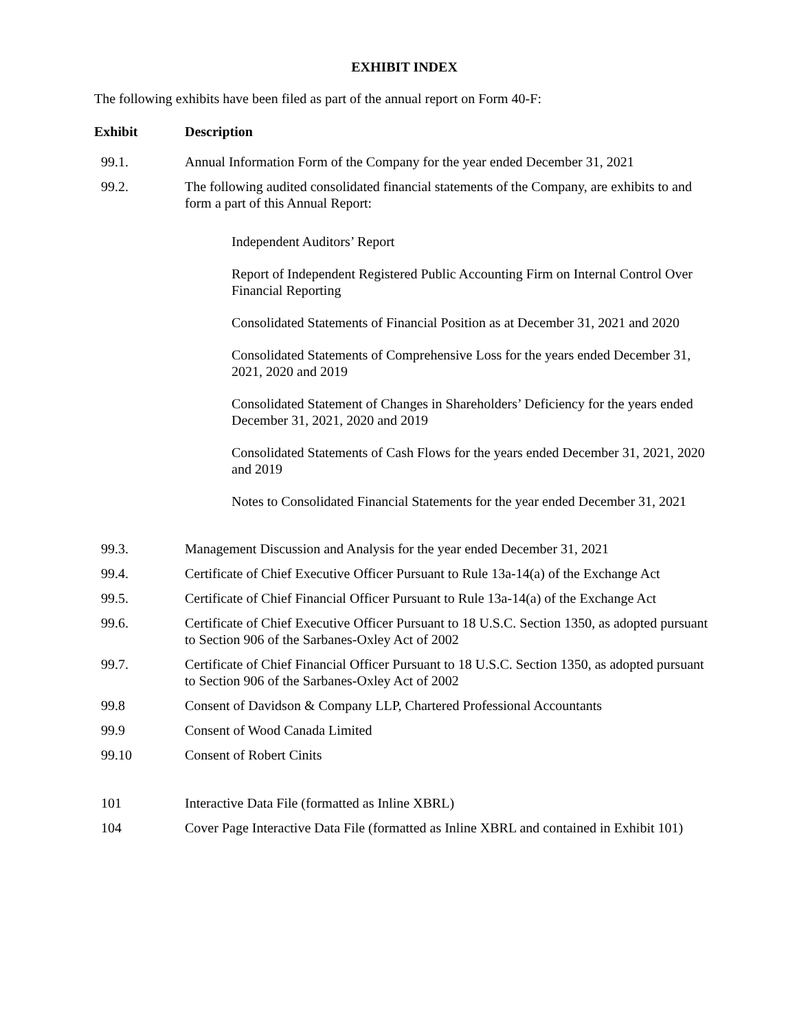EXHIBIT INDEX
The following exhibits have been filed as part of the annual report on Form 40-F:
| Exhibit | Description |
| --- | --- |
| 99.1. | Annual Information Form of the Company for the year ended December 31, 2021 |
| 99.2. | The following audited consolidated financial statements of the Company, are exhibits to and form a part of this Annual Report: Independent Auditors’ Report Report of Independent Registered Public Accounting Firm on Internal Control Over Financial Reporting Consolidated Statements of Financial Position as at December 31, 2021 and 2020 Consolidated Statements of Comprehensive Loss for the years ended December 31, 2021, 2020 and 2019 Consolidated Statement of Changes in Shareholders’ Deficiency for the years ended December 31, 2021, 2020 and 2019 Consolidated Statements of Cash Flows for the years ended December 31, 2021, 2020 and 2019 Notes to Consolidated Financial Statements for the year ended December 31, 2021 |
| 99.3. | Management Discussion and Analysis for the year ended December 31, 2021 |
| 99.4. | Certificate of Chief Executive Officer Pursuant to Rule 13a-14(a) of the Exchange Act |
| 99.5. | Certificate of Chief Financial Officer Pursuant to Rule 13a-14(a) of the Exchange Act |
| 99.6. | Certificate of Chief Executive Officer Pursuant to 18 U.S.C. Section 1350, as adopted pursuant to Section 906 of the Sarbanes-Oxley Act of 2002 |
| 99.7. | Certificate of Chief Financial Officer Pursuant to 18 U.S.C. Section 1350, as adopted pursuant to Section 906 of the Sarbanes-Oxley Act of 2002 |
| 99.8 | Consent of Davidson & Company LLP, Chartered Professional Accountants |
| 99.9 | Consent of Wood Canada Limited |
| 99.10 | Consent of Robert Cinits |
| 101 | Interactive Data File (formatted as Inline XBRL) |
| 104 | Cover Page Interactive Data File (formatted as Inline XBRL and contained in Exhibit 101) |